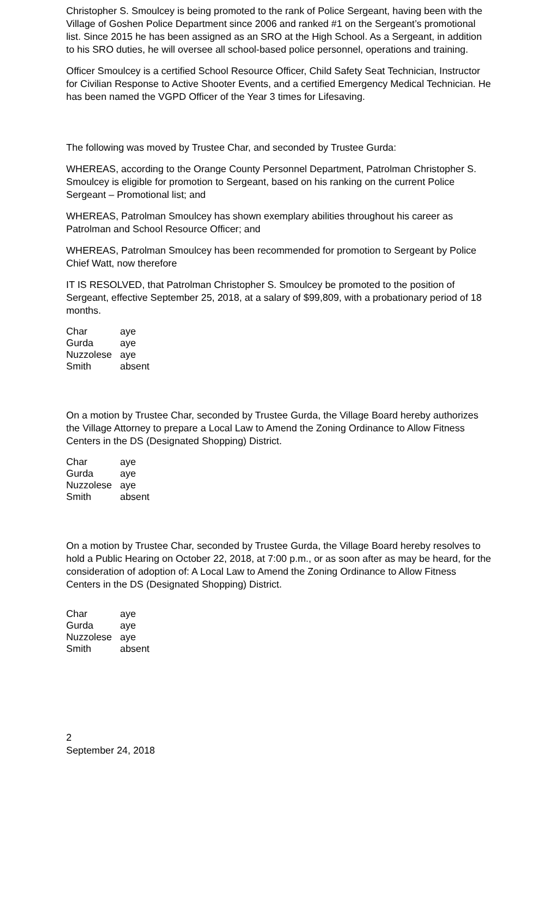Christopher S. Smoulcey is being promoted to the rank of Police Sergeant, having been with the Village of Goshen Police Department since 2006 and ranked #1 on the Sergeant’s promotional list. Since 2015 he has been assigned as an SRO at the High School. As a Sergeant, in addition to his SRO duties, he will oversee all school-based police personnel, operations and training.
Officer Smoulcey is a certified School Resource Officer, Child Safety Seat Technician, Instructor for Civilian Response to Active Shooter Events, and a certified Emergency Medical Technician. He has been named the VGPD Officer of the Year 3 times for Lifesaving.
The following was moved by Trustee Char, and seconded by Trustee Gurda:
WHEREAS, according to the Orange County Personnel Department, Patrolman Christopher S. Smoulcey is eligible for promotion to Sergeant, based on his ranking on the current Police Sergeant – Promotional list; and
WHEREAS, Patrolman Smoulcey has shown exemplary abilities throughout his career as Patrolman and School Resource Officer; and
WHEREAS, Patrolman Smoulcey has been recommended for promotion to Sergeant by Police Chief Watt, now therefore
IT IS RESOLVED, that Patrolman Christopher S. Smoulcey be promoted to the position of Sergeant, effective September 25, 2018, at a salary of $99,809, with a probationary period of 18 months.
| Char | aye |
| Gurda | aye |
| Nuzzolese | aye |
| Smith | absent |
On a motion by Trustee Char, seconded by Trustee Gurda, the Village Board hereby authorizes the Village Attorney to prepare a Local Law to Amend the Zoning Ordinance to Allow Fitness Centers in the DS (Designated Shopping) District.
| Char | aye |
| Gurda | aye |
| Nuzzolese | aye |
| Smith | absent |
On a motion by Trustee Char, seconded by Trustee Gurda, the Village Board hereby resolves to hold a Public Hearing on October 22, 2018, at 7:00 p.m., or as soon after as may be heard, for the consideration of adoption of: A Local Law to Amend the Zoning Ordinance to Allow Fitness Centers in the DS (Designated Shopping) District.
| Char | aye |
| Gurda | aye |
| Nuzzolese | aye |
| Smith | absent |
2
September 24, 2018